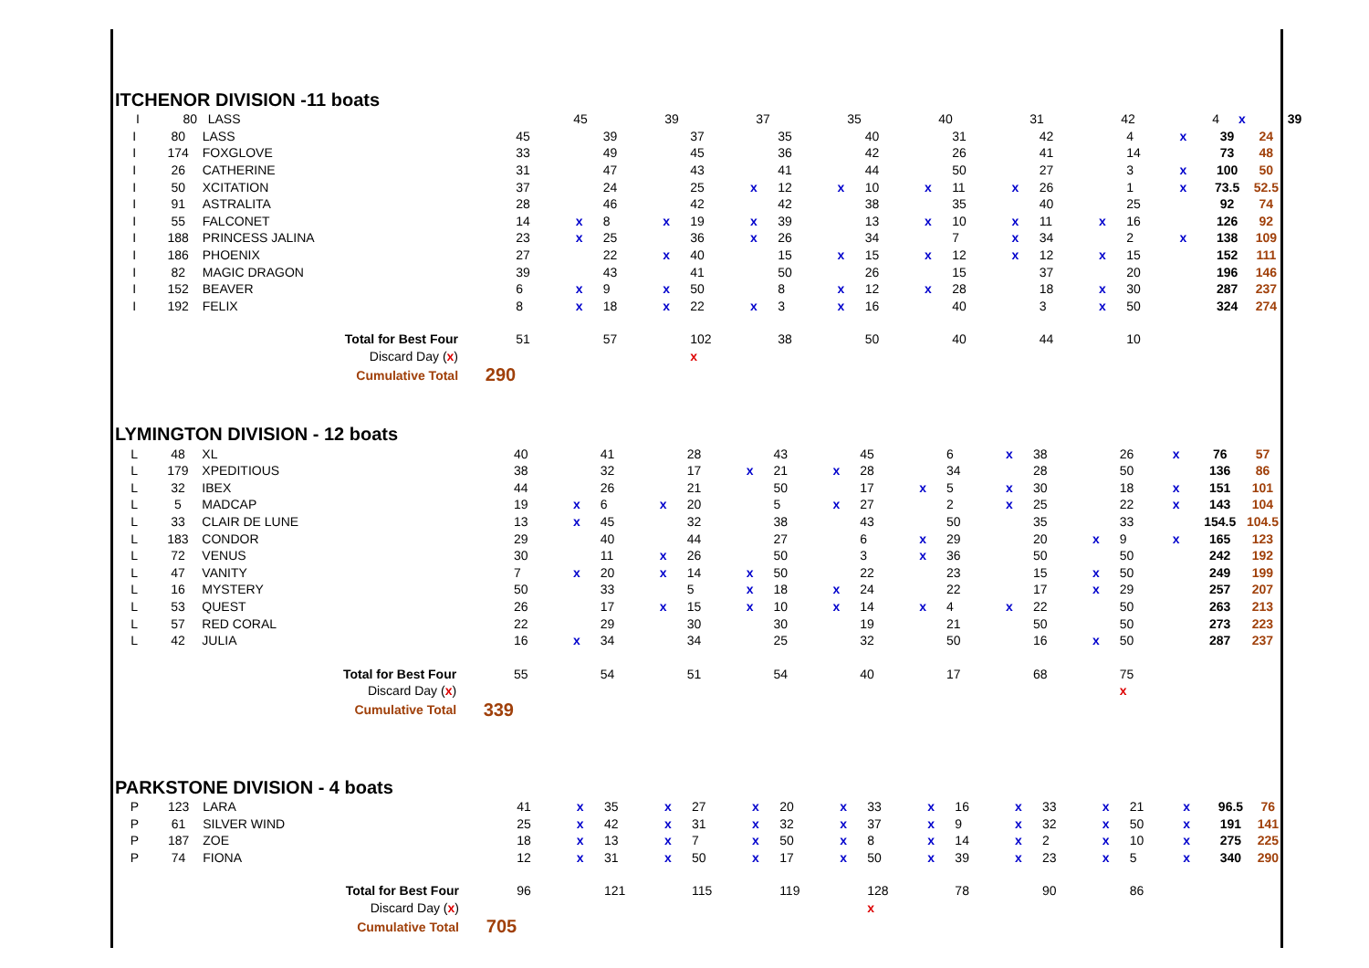ITCHENOR DIVISION -11 boats
| I | 80 | LASS | | | | 45 | | 39 | | 37 | | 35 | | 40 | | 31 | | 42 | | 4 | x | 39 |
| I | 80 | LASS | | 45 | | 39 | | 37 | | 35 | | 40 | | 31 | | 42 | | 4 | x | 39 | 24 |
| I | 174 | FOXGLOVE | | 33 | | 49 | | 45 | | 36 | | 42 | | 26 | | 41 | | 14 | | 73 | 48 |
| I | 26 | CATHERINE | | 31 | | 47 | | 43 | | 41 | | 44 | | 50 | | 27 | | 3 | x | 100 | 50 |
| I | 50 | XCITATION | | 37 | | 24 | | 25 | x | 12 | x | 10 | x | 11 | x | 26 | | 1 | x | 73.5 | 52.5 |
| I | 91 | ASTRALITA | | 28 | | 46 | | 42 | | 42 | | 38 | | 35 | | 40 | | 25 | | 92 | 74 |
| I | 55 | FALCONET | | 14 | x | 8 | x | 19 | x | 39 | | 13 | x | 10 | x | 11 | x | 16 | | 126 | 92 |
| I | 188 | PRINCESS JALINA | | 23 | x | 25 | | 36 | x | 26 | | 34 | | 7 | x | 34 | | 2 | x | 138 | 109 |
| I | 186 | PHOENIX | | 27 | | 22 | x | 40 | | 15 | x | 15 | x | 12 | x | 12 | x | 15 | | 152 | 111 |
| I | 82 | MAGIC DRAGON | | 39 | | 43 | | 41 | | 50 | | 26 | | 15 | | 37 | | 20 | | 196 | 146 |
| I | 152 | BEAVER | | 6 | x | 9 | x | 50 | | 8 | x | 12 | x | 28 | | 18 | x | 30 | | 287 | 237 |
| I | 192 | FELIX | | 8 | x | 18 | x | 22 | x | 3 | x | 16 | | 40 | | 3 | x | 50 | | 324 | 274 |
| | | Total for Best Four | | 51 | | 57 | | 102 | | 38 | | 50 | | 40 | | 44 | | 10 | | | |
| | | Discard Day ( x ) | | | | | | x | | | | | | | | | | | | | |
| | | Cumulative Total | 290 | | | | | | | | | | | | | | | | | | |
LYMINGTON DIVISION - 12 boats
| L | 48 | XL | | 40 | | 41 | | 28 | | 43 | | 45 | | 6 | x | 38 | | 26 | x | 76 | 57 |
| L | 179 | XPEDITIOUS | | 38 | | 32 | | 17 | x | 21 | x | 28 | | 34 | | 28 | | 50 | | 136 | 86 |
| L | 32 | IBEX | | 44 | | 26 | | 21 | | 50 | | 17 | x | 5 | x | 30 | | 18 | x | 151 | 101 |
| L | 5 | MADCAP | | 19 | x | 6 | x | 20 | | 5 | x | 27 | | 2 | x | 25 | | 22 | x | 143 | 104 |
| L | 33 | CLAIR DE LUNE | | 13 | x | 45 | | 32 | | 38 | | 43 | | 50 | | 35 | | 33 | | 154.5 | 104.5 |
| L | 183 | CONDOR | | 29 | | 40 | | 44 | | 27 | | 6 | x | 29 | | 20 | x | 9 | x | 165 | 123 |
| L | 72 | VENUS | | 30 | | 11 | x | 26 | | 50 | | 3 | x | 36 | | 50 | | 50 | | 242 | 192 |
| L | 47 | VANITY | | 7 | x | 20 | x | 14 | x | 50 | | 22 | | 23 | | 15 | x | 50 | | 249 | 199 |
| L | 16 | MYSTERY | | 50 | | 33 | | 5 | x | 18 | x | 24 | | 22 | | 17 | x | 29 | | 257 | 207 |
| L | 53 | QUEST | | 26 | | 17 | x | 15 | x | 10 | x | 14 | x | 4 | x | 22 | | 50 | | 263 | 213 |
| L | 57 | RED CORAL | | 22 | | 29 | | 30 | | 30 | | 19 | | 21 | | 50 | | 50 | | 273 | 223 |
| L | 42 | JULIA | | 16 | x | 34 | | 34 | | 25 | | 32 | | 50 | | 16 | x | 50 | | 287 | 237 |
| | | Total for Best Four | | 55 | | 54 | | 51 | | 54 | | 40 | | 17 | | 68 | | 75 | | | |
| | | Discard Day ( x ) | | | | | | | | | | | | | | | | x | | | |
| | | Cumulative Total | 339 | | | | | | | | | | | | | | | | | | |
PARKSTONE DIVISION - 4 boats
| P | 123 | LARA | | 41 | x | 35 | x | 27 | x | 20 | x | 33 | x | 16 | x | 33 | x | 21 | x | 96.5 | 76 |
| P | 61 | SILVER WIND | | 25 | x | 42 | x | 31 | x | 32 | x | 37 | x | 9 | x | 32 | x | 50 | x | 191 | 141 |
| P | 187 | ZOE | | 18 | x | 13 | x | 7 | x | 50 | x | 8 | x | 14 | x | 2 | x | 10 | x | 275 | 225 |
| P | 74 | FIONA | | 12 | x | 31 | x | 50 | x | 17 | x | 50 | x | 39 | x | 23 | x | 5 | x | 340 | 290 |
| | | Total for Best Four | | 96 | | 121 | | 115 | | 119 | | 128 | | 78 | | 90 | | 86 | | | |
| | | Discard Day ( x ) | | | | | | | | | | x | | | | | | | | | |
| | | Cumulative Total | 705 | | | | | | | | | | | | | | | | | | |